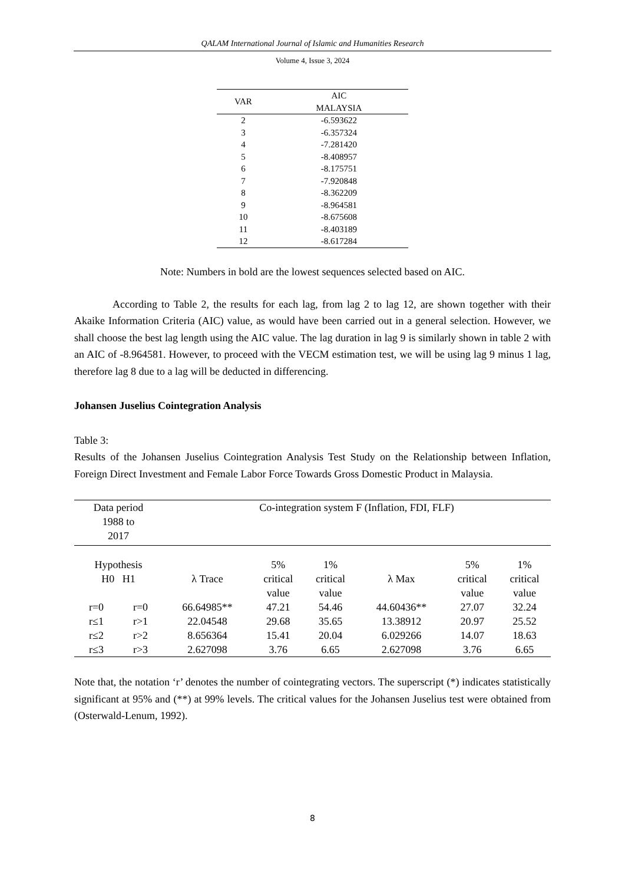QALAM International Journal of Islamic and Humanities Research
Volume 4, Issue 3, 2024
| VAR | AIC MALAYSIA |
| --- | --- |
| 2 | -6.593622 |
| 3 | -6.357324 |
| 4 | -7.281420 |
| 5 | -8.408957 |
| 6 | -8.175751 |
| 7 | -7.920848 |
| 8 | -8.362209 |
| 9 | -8.964581 |
| 10 | -8.675608 |
| 11 | -8.403189 |
| 12 | -8.617284 |
Note: Numbers in bold are the lowest sequences selected based on AIC.
According to Table 2, the results for each lag, from lag 2 to lag 12, are shown together with their Akaike Information Criteria (AIC) value, as would have been carried out in a general selection. However, we shall choose the best lag length using the AIC value. The lag duration in lag 9 is similarly shown in table 2 with an AIC of -8.964581. However, to proceed with the VECM estimation test, we will be using lag 9 minus 1 lag, therefore lag 8 due to a lag will be deducted in differencing.
Johansen Juselius Cointegration Analysis
Table 3:
Results of the Johansen Juselius Cointegration Analysis Test Study on the Relationship between Inflation, Foreign Direct Investment and Female Labor Force Towards Gross Domestic Product in Malaysia.
| Data period 1988 to 2017 | | Co-integration system F (Inflation, FDI, FLF) | | | | | |
| Hypothesis H0 H1 | | λ Trace | 5% critical value | 1% critical value | λ Max | 5% critical value | 1% critical value |
| r=0 | r=0 | 66.64985** | 47.21 | 54.46 | 44.60436** | 27.07 | 32.24 |
| r≤1 | r>1 | 22.04548 | 29.68 | 35.65 | 13.38912 | 20.97 | 25.52 |
| r≤2 | r>2 | 8.656364 | 15.41 | 20.04 | 6.029266 | 14.07 | 18.63 |
| r≤3 | r>3 | 2.627098 | 3.76 | 6.65 | 2.627098 | 3.76 | 6.65 |
Note that, the notation ‘r’ denotes the number of cointegrating vectors. The superscript (*) indicates statistically significant at 95% and (**) at 99% levels. The critical values for the Johansen Juselius test were obtained from (Osterwald-Lenum, 1992).
8